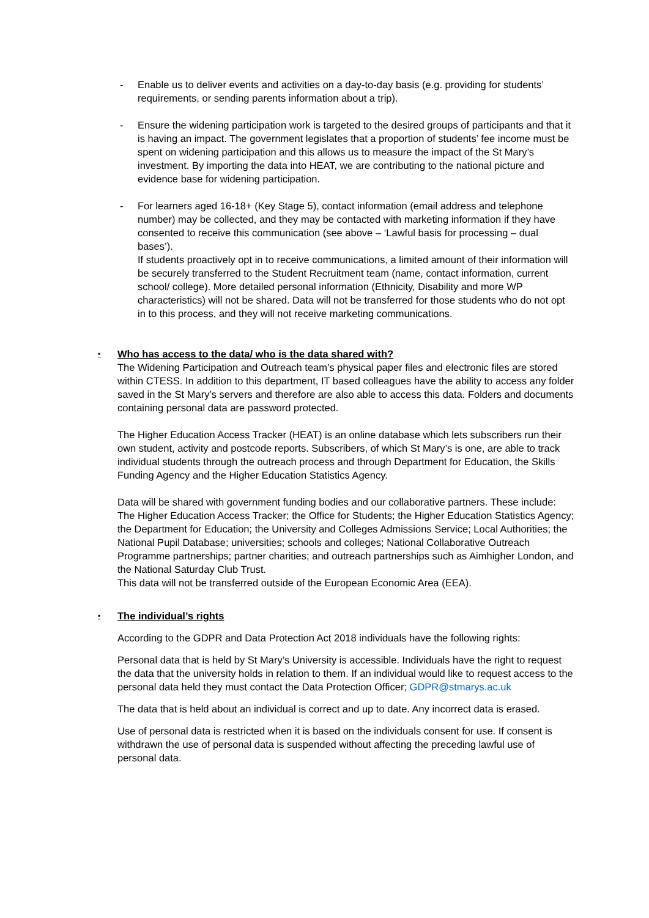- Enable us to deliver events and activities on a day-to-day basis (e.g. providing for students’ requirements, or sending parents information about a trip).
- Ensure the widening participation work is targeted to the desired groups of participants and that it is having an impact. The government legislates that a proportion of students’ fee income must be spent on widening participation and this allows us to measure the impact of the St Mary’s investment. By importing the data into HEAT, we are contributing to the national picture and evidence base for widening participation.
- For learners aged 16-18+ (Key Stage 5), contact information (email address and telephone number) may be collected, and they may be contacted with marketing information if they have consented to receive this communication (see above – ‘Lawful basis for processing – dual bases’).
If students proactively opt in to receive communications, a limited amount of their information will be securely transferred to the Student Recruitment team (name, contact information, current school/ college). More detailed personal information (Ethnicity, Disability and more WP characteristics) will not be shared. Data will not be transferred for those students who do not opt in to this process, and they will not receive marketing communications.
▪ Who has access to the data/ who is the data shared with?
The Widening Participation and Outreach team’s physical paper files and electronic files are stored within CTESS. In addition to this department, IT based colleagues have the ability to access any folder saved in the St Mary’s servers and therefore are also able to access this data. Folders and documents containing personal data are password protected.
The Higher Education Access Tracker (HEAT) is an online database which lets subscribers run their own student, activity and postcode reports. Subscribers, of which St Mary’s is one, are able to track individual students through the outreach process and through Department for Education, the Skills Funding Agency and the Higher Education Statistics Agency.
Data will be shared with government funding bodies and our collaborative partners. These include: The Higher Education Access Tracker; the Office for Students; the Higher Education Statistics Agency; the Department for Education; the University and Colleges Admissions Service; Local Authorities; the National Pupil Database; universities; schools and colleges; National Collaborative Outreach Programme partnerships; partner charities; and outreach partnerships such as Aimhigher London, and the National Saturday Club Trust.
This data will not be transferred outside of the European Economic Area (EEA).
▪ The individual’s rights
According to the GDPR and Data Protection Act 2018 individuals have the following rights:
Personal data that is held by St Mary’s University is accessible. Individuals have the right to request the data that the university holds in relation to them. If an individual would like to request access to the personal data held they must contact the Data Protection Officer; GDPR@stmarys.ac.uk
The data that is held about an individual is correct and up to date. Any incorrect data is erased.
Use of personal data is restricted when it is based on the individuals consent for use. If consent is withdrawn the use of personal data is suspended without affecting the preceding lawful use of personal data.